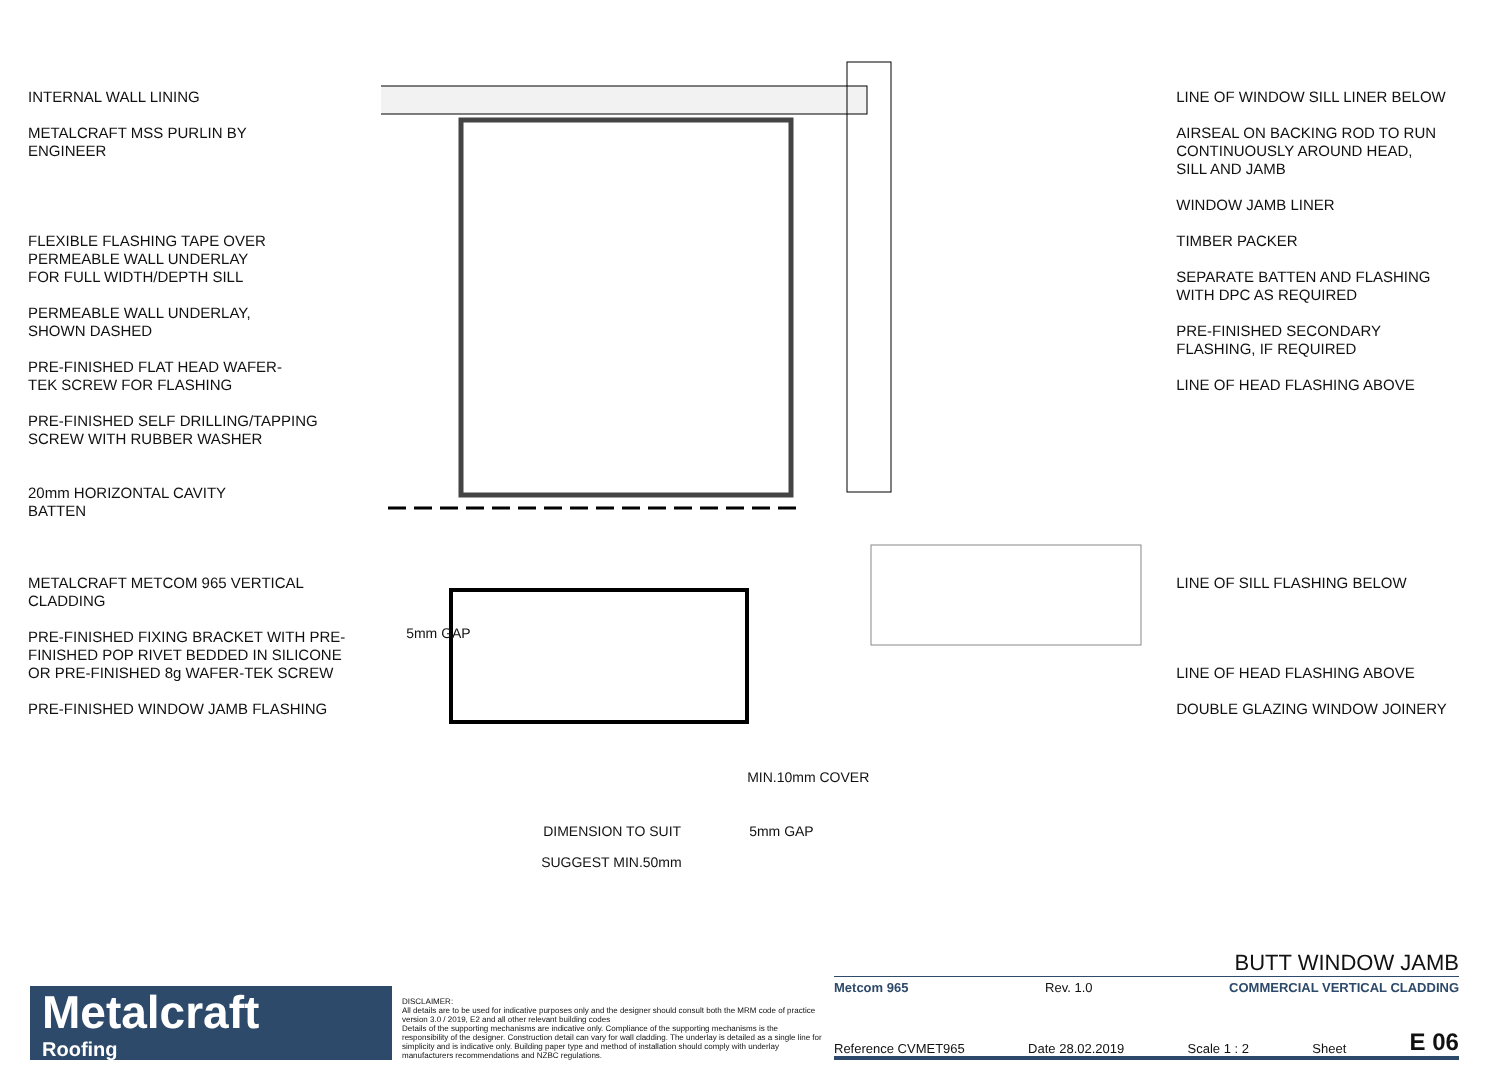INTERNAL WALL LINING
METALCRAFT MSS PURLIN BY
ENGINEER
FLEXIBLE FLASHING TAPE OVER
PERMEABLE WALL UNDERLAY
FOR FULL WIDTH/DEPTH SILL
PERMEABLE WALL UNDERLAY,
SHOWN DASHED
PRE-FINISHED FLAT HEAD WAFER-
TEK SCREW FOR FLASHING
PRE-FINISHED SELF DRILLING/TAPPING
SCREW WITH RUBBER WASHER
20mm HORIZONTAL CAVITY
BATTEN
METALCRAFT METCOM 965 VERTICAL
CLADDING
PRE-FINISHED FIXING BRACKET WITH PRE-
FINISHED POP RIVET BEDDED IN SILICONE
OR PRE-FINISHED 8g WAFER-TEK SCREW
PRE-FINISHED WINDOW JAMB FLASHING
5mm GAP
MIN.10mm COVER
DIMENSION TO SUIT 5mm GAP
SUGGEST MIN.50mm
LINE OF WINDOW SILL LINER BELOW
AIRSEAL ON BACKING ROD TO RUN
CONTINUOUSLY AROUND HEAD,
SILL AND JAMB
WINDOW JAMB LINER
TIMBER PACKER
SEPARATE BATTEN AND FLASHING
WITH DPC AS REQUIRED
PRE-FINISHED SECONDARY
FLASHING, IF REQUIRED
LINE OF HEAD FLASHING ABOVE
LINE OF SILL FLASHING BELOW
LINE OF HEAD FLASHING ABOVE
DOUBLE GLAZING WINDOW JOINERY
Metalcraft
Roofing
DISCLAIMER:
All details are to be used for indicative purposes only and the designer should consult both the MRM code of practice version 3.0 / 2019, E2 and all other relevant building codes
Details of the supporting mechanisms are indicative only. Compliance of the supporting mechanisms is the responsibility of the designer. Construction detail can vary for wall cladding. The underlay is detailed as a single line for simplicity and is indicative only. Building paper type and method of installation should comply with underlay manufacturers recommendations and NZBC regulations.
BUTT WINDOW JAMB
Metcom 965 Rev. 1.0 COMMERCIAL VERTICAL CLADDING
Reference CVMET965 Date 28.02.2019 Scale 1 : 2 Sheet E 06